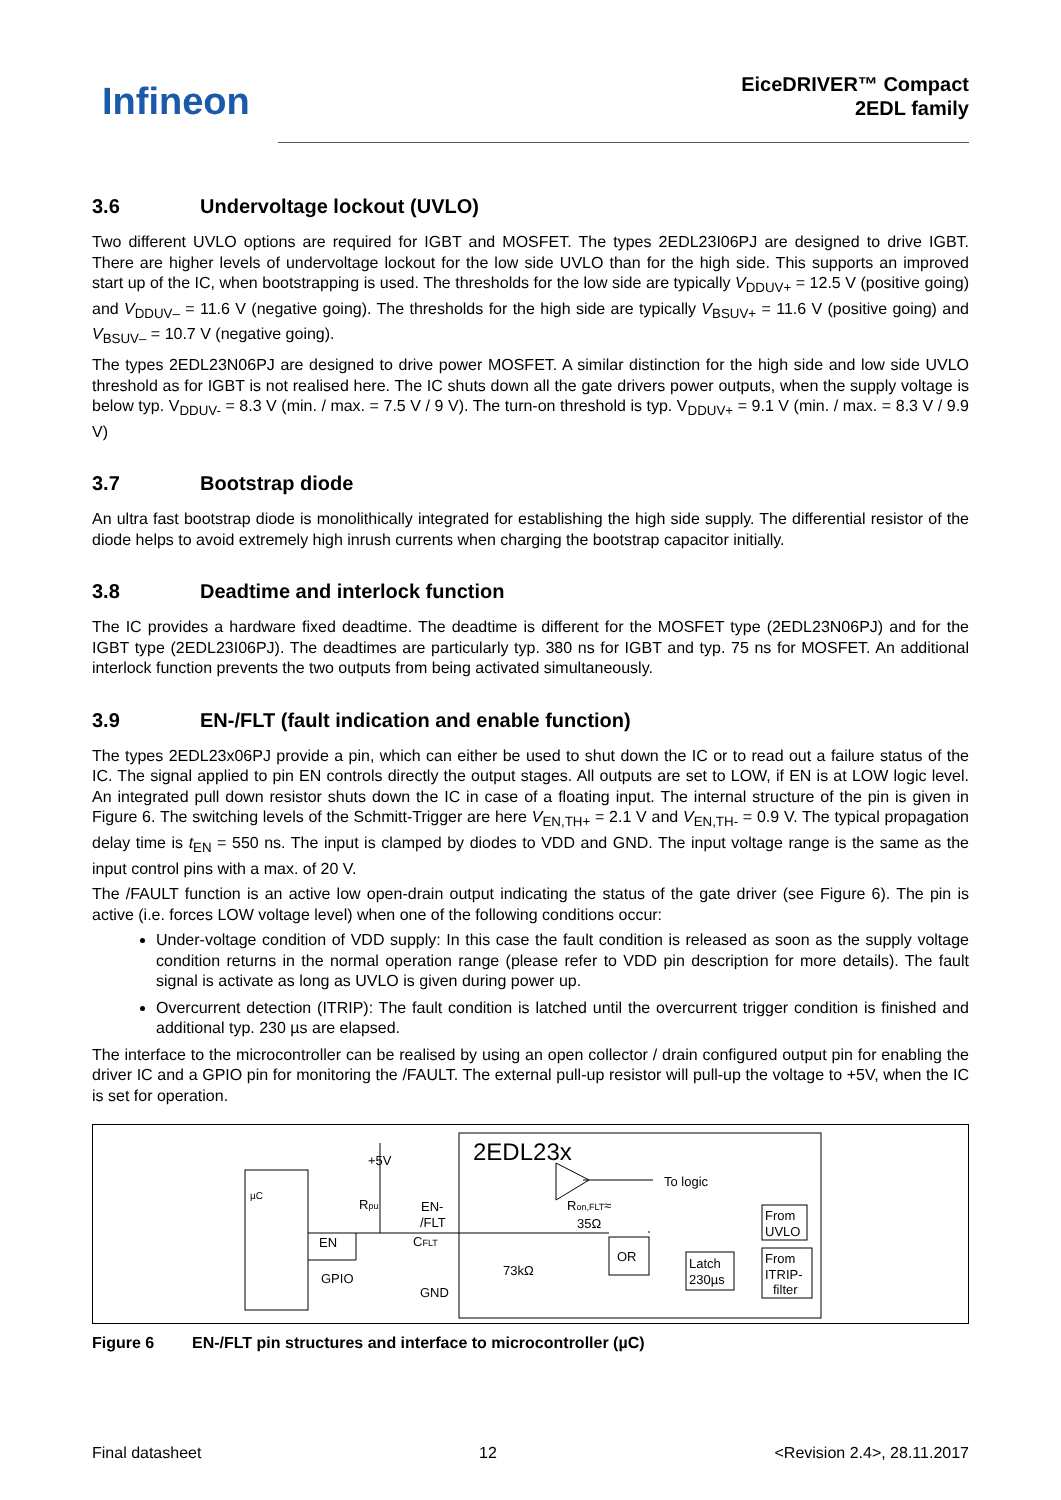Infineon
EiceDRIVER™ Compact
2EDL family
3.6 Undervoltage lockout (UVLO)
Two different UVLO options are required for IGBT and MOSFET. The types 2EDL23I06PJ are designed to drive IGBT. There are higher levels of undervoltage lockout for the low side UVLO than for the high side. This supports an improved start up of the IC, when bootstrapping is used. The thresholds for the low side are typically V<sub>DDUV+</sub> = 12.5 V (positive going) and V<sub>DDUV–</sub> = 11.6 V (negative going). The thresholds for the high side are typically V<sub>BSUV+</sub> = 11.6 V (positive going) and V<sub>BSUV–</sub> = 10.7 V (negative going).
The types 2EDL23N06PJ are designed to drive power MOSFET. A similar distinction for the high side and low side UVLO threshold as for IGBT is not realised here. The IC shuts down all the gate drivers power outputs, when the supply voltage is below typ. V<sub>DDUV-</sub> = 8.3 V (min. / max. = 7.5 V / 9 V). The turn-on threshold is typ. V<sub>DDUV+</sub> = 9.1 V (min. / max. = 8.3 V / 9.9 V)
3.7 Bootstrap diode
An ultra fast bootstrap diode is monolithically integrated for establishing the high side supply. The differential resistor of the diode helps to avoid extremely high inrush currents when charging the bootstrap capacitor initially.
3.8 Deadtime and interlock function
The IC provides a hardware fixed deadtime. The deadtime is different for the MOSFET type (2EDL23N06PJ) and for the IGBT type (2EDL23I06PJ). The deadtimes are particularly typ. 380 ns for IGBT and typ. 75 ns for MOSFET. An additional interlock function prevents the two outputs from being activated simultaneously.
3.9 EN-/FLT (fault indication and enable function)
The types 2EDL23x06PJ provide a pin, which can either be used to shut down the IC or to read out a failure status of the IC. The signal applied to pin EN controls directly the output stages. All outputs are set to LOW, if EN is at LOW logic level. An integrated pull down resistor shuts down the IC in case of a floating input. The internal structure of the pin is given in Figure 6. The switching levels of the Schmitt-Trigger are here V<sub>EN,TH+</sub> = 2.1 V and V<sub>EN,TH-</sub> = 0.9 V. The typical propagation delay time is t<sub>EN</sub> = 550 ns. The input is clamped by diodes to VDD and GND. The input voltage range is the same as the input control pins with a max. of 20 V.
The /FAULT function is an active low open-drain output indicating the status of the gate driver (see Figure 6). The pin is active (i.e. forces LOW voltage level) when one of the following conditions occur:
Under-voltage condition of VDD supply: In this case the fault condition is released as soon as the supply voltage condition returns in the normal operation range (please refer to VDD pin description for more details). The fault signal is activate as long as UVLO is given during power up.
Overcurrent detection (ITRIP): The fault condition is latched until the overcurrent trigger condition is finished and additional typ. 230 µs are elapsed.
The interface to the microcontroller can be realised by using an open collector / drain configured output pin for enabling the driver IC and a GPIO pin for monitoring the /FAULT. The external pull-up resistor will pull-up the voltage to +5V, when the IC is set for operation.
µC
EN
GPIO
+5V
Rpu
EN-
/FLT
CFLT
GND
2EDL23x
To logic
Ron,FLT≈
35Ω
73kΩ
OR
Latch
230µs
From
UVLO
From
ITRIP-
filter
Figure 6 EN-/FLT pin structures and interface to microcontroller (µC)
Final datasheet 12 <Revision 2.4>, 28.11.2017